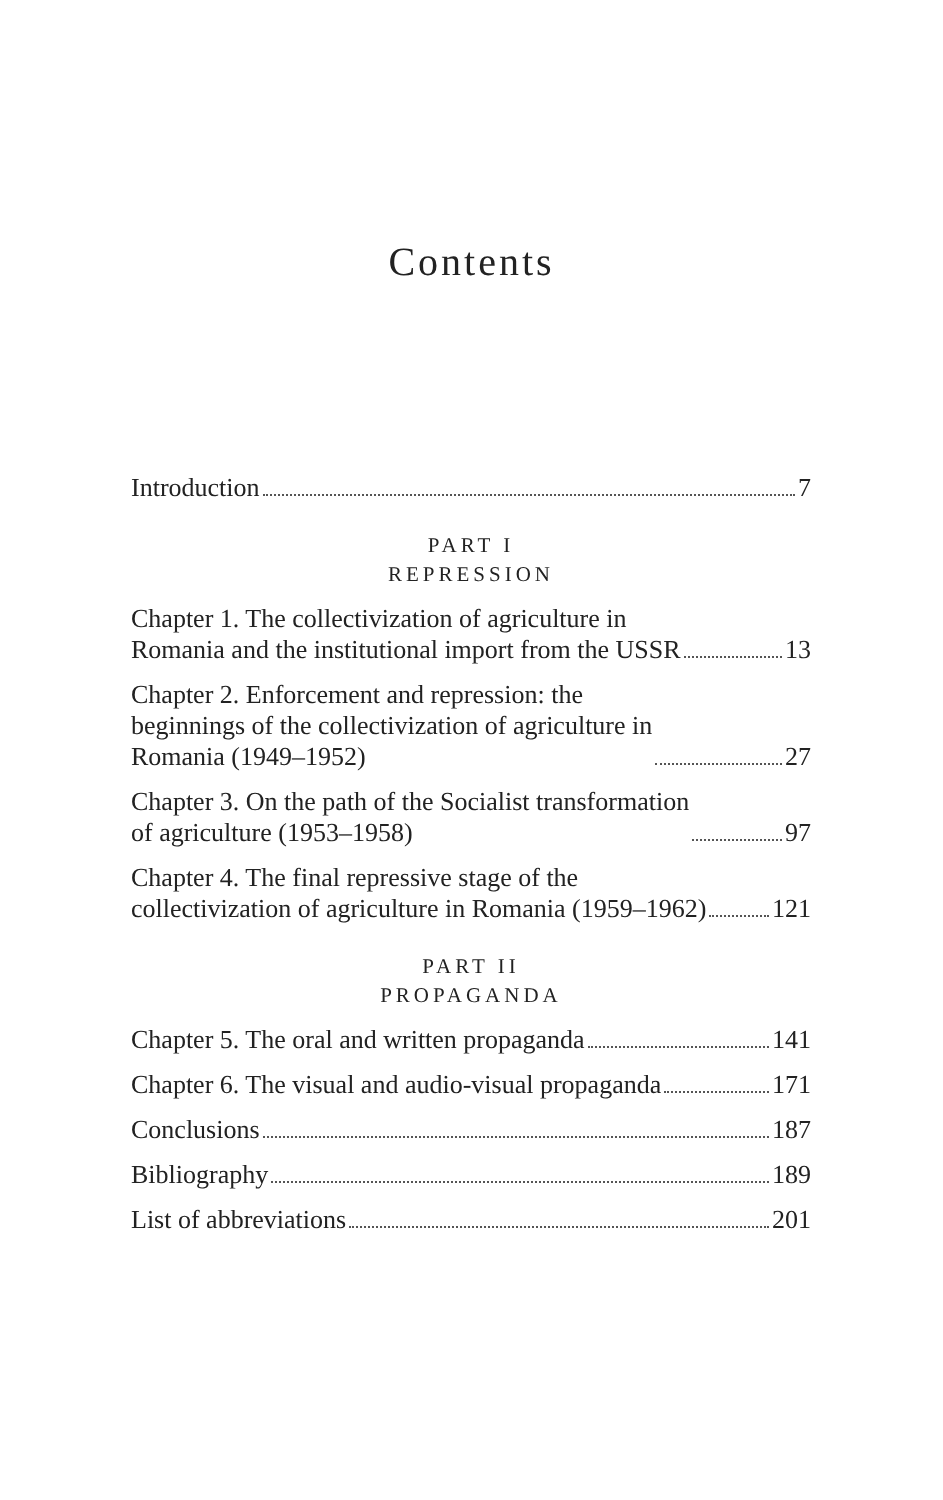Contents
Introduction 7
PART I
REPRESSION
Chapter 1. The collectivization of agriculture in
Romania and the institutional import from the USSR 13
Chapter 2. Enforcement and repression: the
beginnings of the collectivization of agriculture in
Romania (1949–1952) 27
Chapter 3. On the path of the Socialist transformation
of agriculture (1953–1958) 97
Chapter 4. The final repressive stage of the
collectivization of agriculture in Romania (1959–1962) 121
PART II
PROPAGANDA
Chapter 5. The oral and written propaganda 141
Chapter 6. The visual and audio-visual propaganda 171
Conclusions 187
Bibliography 189
List of abbreviations 201